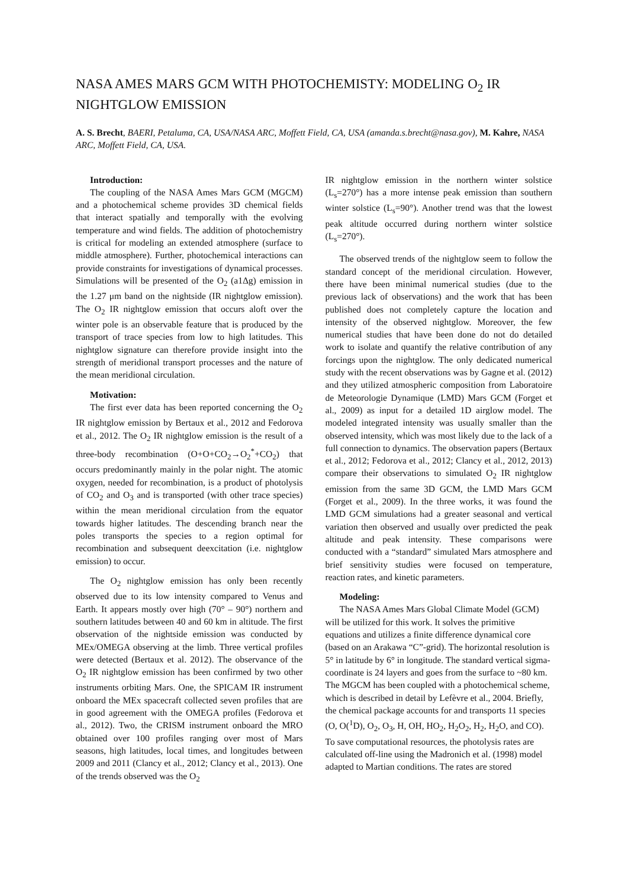NASA AMES MARS GCM WITH PHOTOCHEMISTY: MODELING O<sub>2</sub> IR NIGHTGLOW EMISSION
A. S. Brecht, BAERI, Petaluma, CA, USA/NASA ARC, Moffett Field, CA, USA (amanda.s.brecht@nasa.gov), M. Kahre, NASA ARC, Moffett Field, CA, USA.
Introduction:
The coupling of the NASA Ames Mars GCM (MGCM) and a photochemical scheme provides 3D chemical fields that interact spatially and temporally with the evolving temperature and wind fields. The addition of photochemistry is critical for modeling an extended atmosphere (surface to middle atmosphere). Further, photochemical interactions can provide constraints for investigations of dynamical processes. Simulations will be presented of the O<sub>2</sub> (a1Δg) emission in the 1.27 μm band on the nightside (IR nightglow emission). The O<sub>2</sub> IR nightglow emission that occurs aloft over the winter pole is an observable feature that is produced by the transport of trace species from low to high latitudes. This nightglow signature can therefore provide insight into the strength of meridional transport processes and the nature of the mean meridional circulation.
Motivation:
The first ever data has been reported concerning the O<sub>2</sub> IR nightglow emission by Bertaux et al., 2012 and Fedorova et al., 2012. The O<sub>2</sub> IR nightglow emission is the result of a three-body recombination (O+O+CO<sub>2</sub>→O<sub>2</sub><sup>*</sup>+CO<sub>2</sub>) that occurs predominantly mainly in the polar night. The atomic oxygen, needed for recombination, is a product of photolysis of CO<sub>2</sub> and O<sub>3</sub> and is transported (with other trace species) within the mean meridional circulation from the equator towards higher latitudes. The descending branch near the poles transports the species to a region optimal for recombination and subsequent deexcitation (i.e. nightglow emission) to occur.
The O<sub>2</sub> nightglow emission has only been recently observed due to its low intensity compared to Venus and Earth. It appears mostly over high (70° – 90°) northern and southern latitudes between 40 and 60 km in altitude. The first observation of the nightside emission was conducted by MEx/OMEGA observing at the limb. Three vertical profiles were detected (Bertaux et al. 2012). The observance of the O<sub>2</sub> IR nightglow emission has been confirmed by two other instruments orbiting Mars. One, the SPICAM IR instrument onboard the MEx spacecraft collected seven profiles that are in good agreement with the OMEGA profiles (Fedorova et al., 2012). Two, the CRISM instrument onboard the MRO obtained over 100 profiles ranging over most of Mars seasons, high latitudes, local times, and longitudes between 2009 and 2011 (Clancy et al., 2012; Clancy et al., 2013). One of the trends observed was the O<sub>2</sub>
IR nightglow emission in the northern winter solstice (L<sub>s</sub>=270°) has a more intense peak emission than southern winter solstice (L<sub>s</sub>=90°). Another trend was that the lowest peak altitude occurred during northern winter solstice (L<sub>s</sub>=270°).
The observed trends of the nightglow seem to follow the standard concept of the meridional circulation. However, there have been minimal numerical studies (due to the previous lack of observations) and the work that has been published does not completely capture the location and intensity of the observed nightglow. Moreover, the few numerical studies that have been done do not do detailed work to isolate and quantify the relative contribution of any forcings upon the nightglow. The only dedicated numerical study with the recent observations was by Gagne et al. (2012) and they utilized atmospheric composition from Laboratoire de Meteorologie Dynamique (LMD) Mars GCM (Forget et al., 2009) as input for a detailed 1D airglow model. The modeled integrated intensity was usually smaller than the observed intensity, which was most likely due to the lack of a full connection to dynamics. The observation papers (Bertaux et al., 2012; Fedorova et al., 2012; Clancy et al., 2012, 2013) compare their observations to simulated O<sub>2</sub> IR nightglow emission from the same 3D GCM, the LMD Mars GCM (Forget et al., 2009). In the three works, it was found the LMD GCM simulations had a greater seasonal and vertical variation then observed and usually over predicted the peak altitude and peak intensity. These comparisons were conducted with a “standard” simulated Mars atmosphere and brief sensitivity studies were focused on temperature, reaction rates, and kinetic parameters.
Modeling:
The NASA Ames Mars Global Climate Model (GCM) will be utilized for this work. It solves the primitive equations and utilizes a finite difference dynamical core (based on an Arakawa “C”-grid). The horizontal resolution is 5° in latitude by 6° in longitude. The standard vertical sigma-coordinate is 24 layers and goes from the surface to ~80 km. The MGCM has been coupled with a photochemical scheme, which is described in detail by Lefèvre et al., 2004. Briefly, the chemical package accounts for and transports 11 species (O, O(<sup>1</sup>D), O<sub>2</sub>, O<sub>3</sub>, H, OH, HO<sub>2</sub>, H<sub>2</sub>O<sub>2</sub>, H<sub>2</sub>, H<sub>2</sub>O, and CO). To save computational resources, the photolysis rates are calculated off-line using the Madronich et al. (1998) model adapted to Martian conditions. The rates are stored